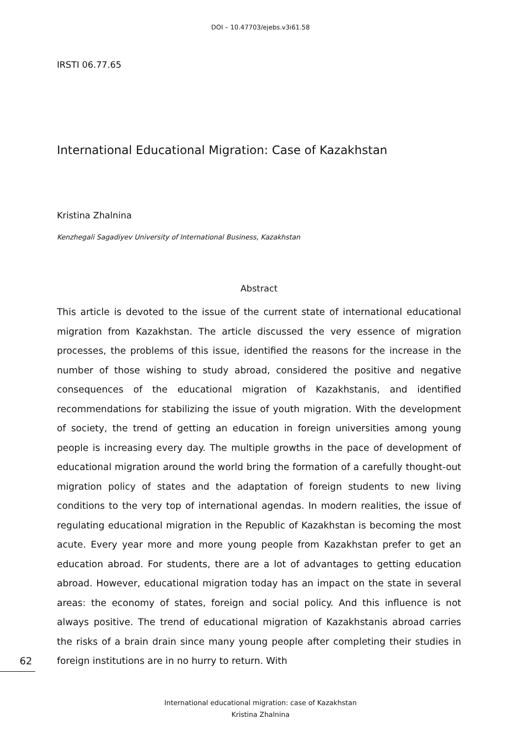DOI – 10.47703/ejebs.v3i61.58
IRSTI 06.77.65
International Educational Migration: Case of Kazakhstan
Kristina Zhalnina
Kenzhegali Sagadiyev University of International Business, Kazakhstan
Abstract
This article is devoted to the issue of the current state of international educational migration from Kazakhstan. The article discussed the very essence of migration processes, the problems of this issue, identified the reasons for the increase in the number of those wishing to study abroad, considered the positive and negative consequences of the educational migration of Kazakhstanis, and identified recommendations for stabilizing the issue of youth migration. With the development of society, the trend of getting an education in foreign universities among young people is increasing every day. The multiple growths in the pace of development of educational migration around the world bring the formation of a carefully thought-out migration policy of states and the adaptation of foreign students to new living conditions to the very top of international agendas. In modern realities, the issue of regulating educational migration in the Republic of Kazakhstan is becoming the most acute. Every year more and more young people from Kazakhstan prefer to get an education abroad. For students, there are a lot of advantages to getting education abroad. However, educational migration today has an impact on the state in several areas: the economy of states, foreign and social policy. And this influence is not always positive. The trend of educational migration of Kazakhstanis abroad carries the risks of a brain drain since many young people after completing their studies in foreign institutions are in no hurry to return. With
62
International educational migration: case of Kazakhstan
Kristina Zhalnina